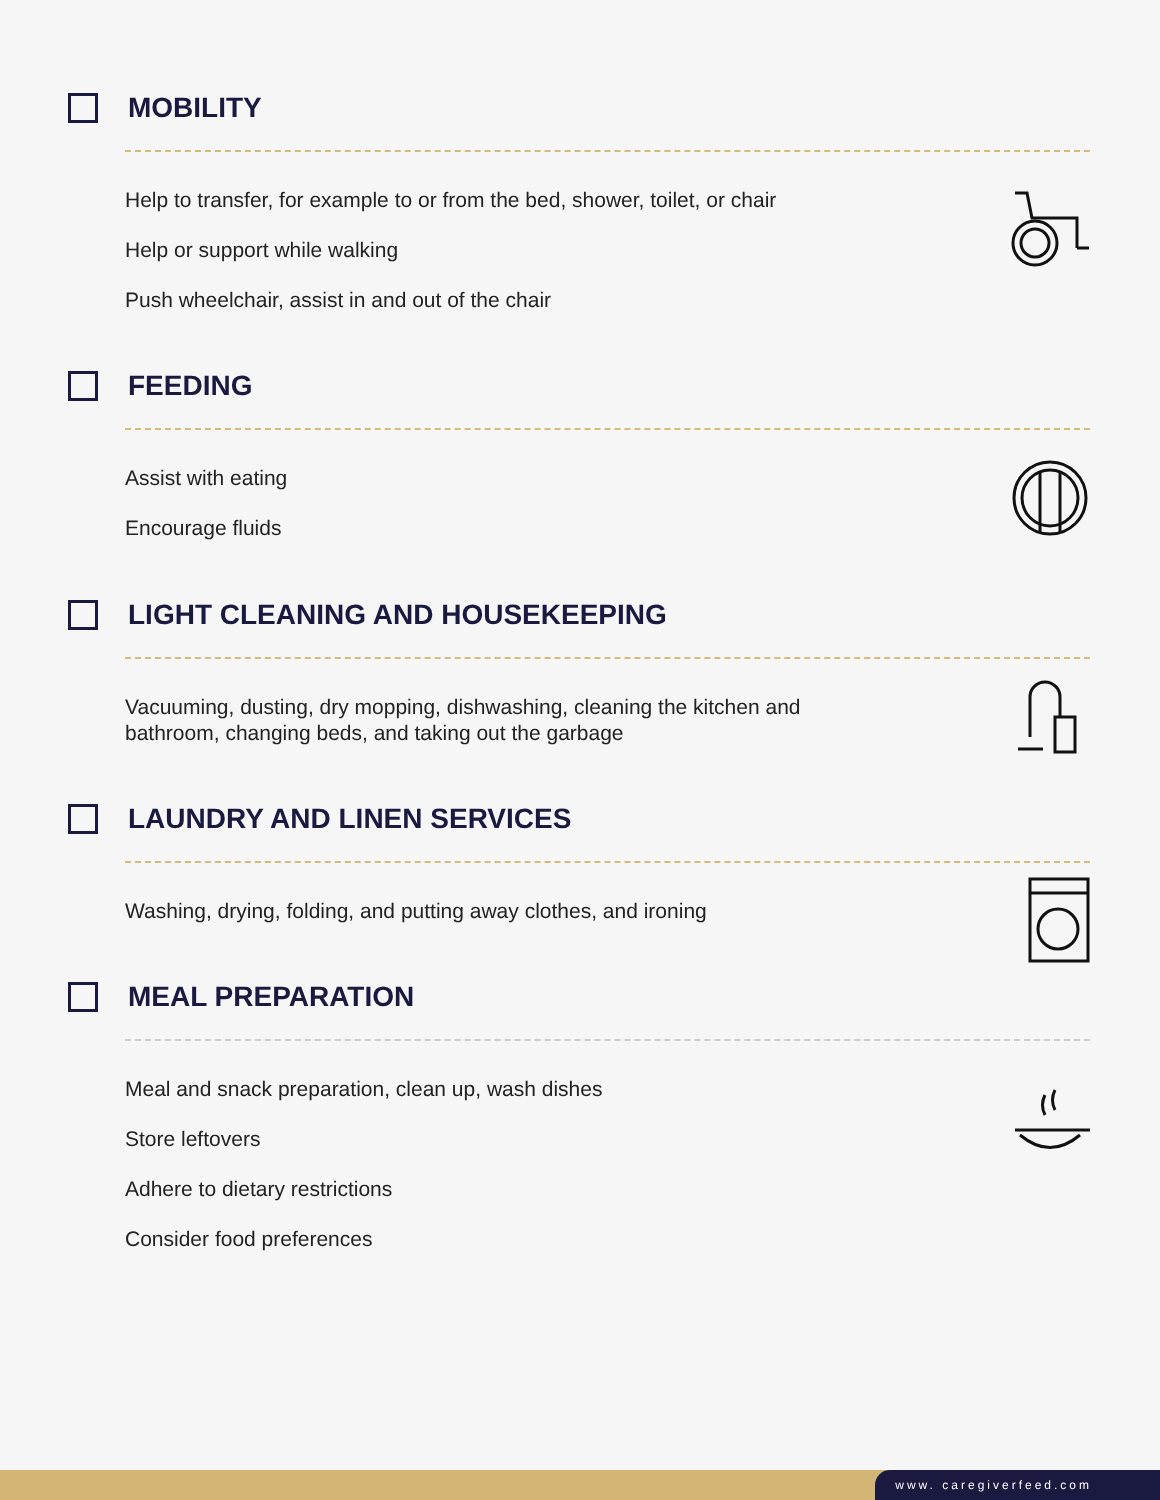MOBILITY
Help to transfer, for example to or from the bed, shower, toilet, or chair
Help or support while walking
Push wheelchair, assist in and out of the chair
FEEDING
Assist with eating
Encourage fluids
LIGHT CLEANING AND HOUSEKEEPING
Vacuuming, dusting, dry mopping, dishwashing, cleaning the kitchen and
bathroom, changing beds, and taking out the garbage
LAUNDRY AND LINEN SERVICES
Washing, drying, folding, and putting away clothes, and ironing
MEAL PREPARATION
Meal and snack preparation, clean up, wash dishes
Store leftovers
Adhere to dietary restrictions
Consider food preferences
www. caregiverfeed.com